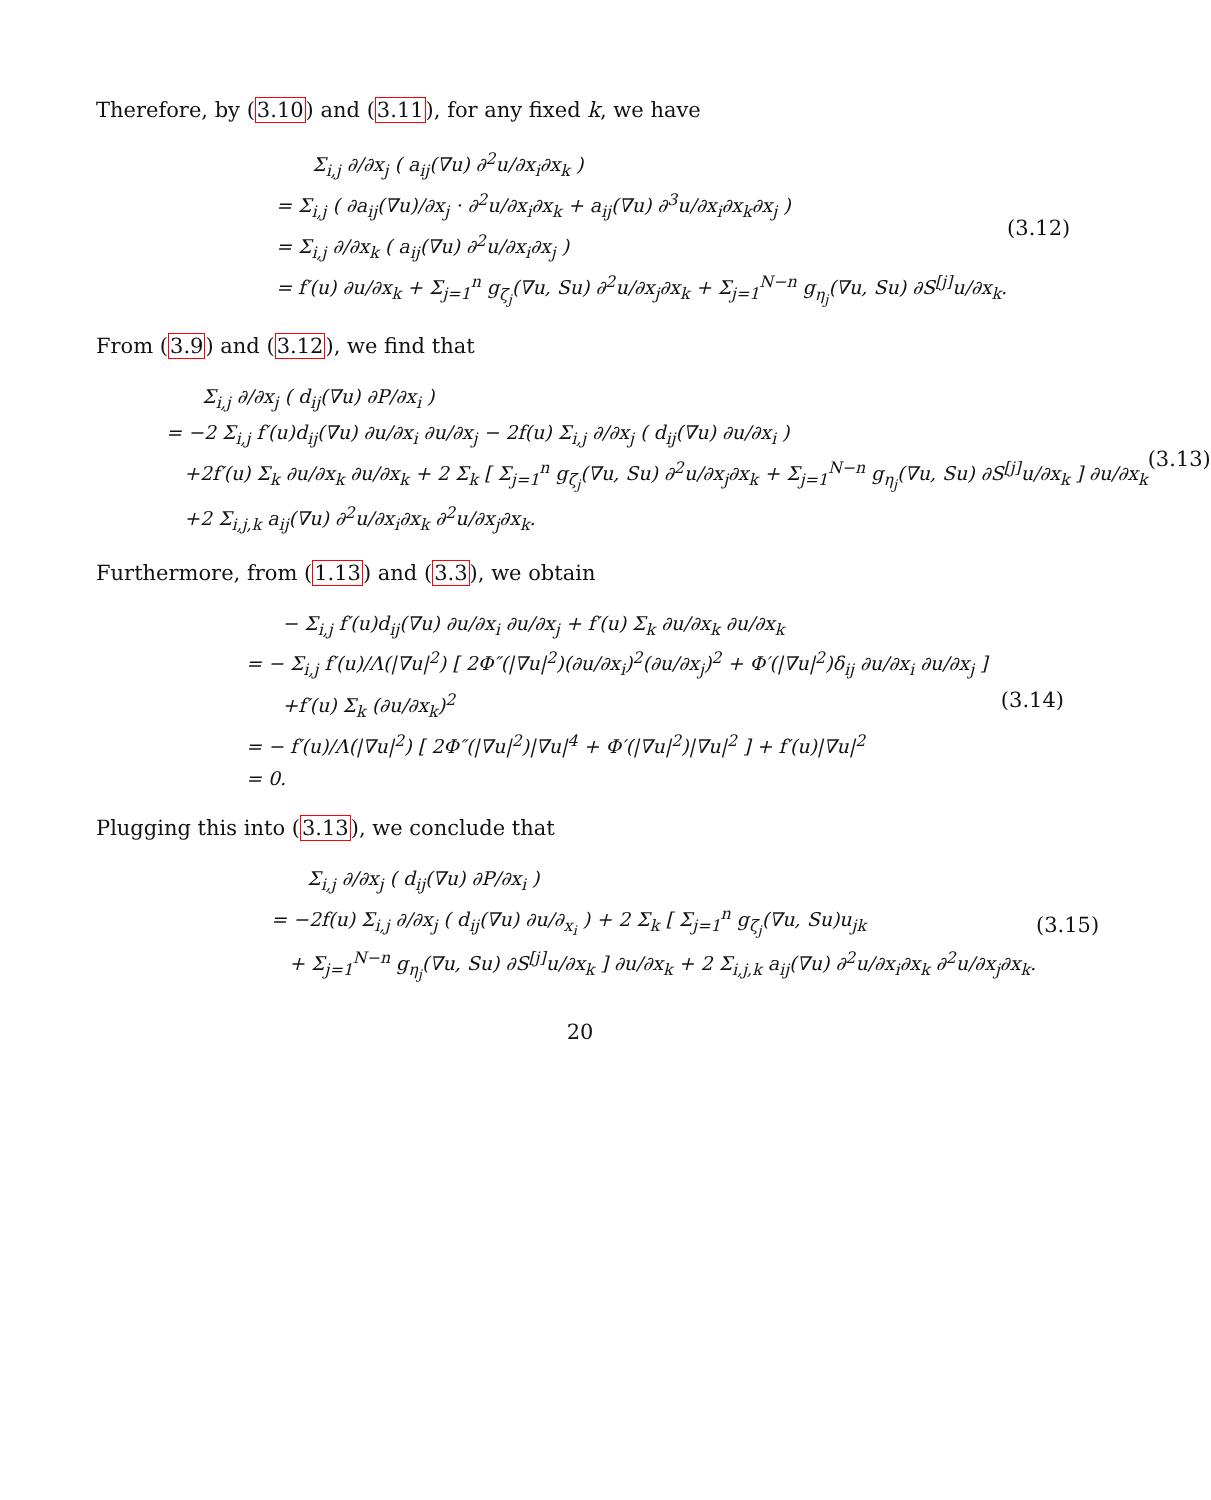Therefore, by (3.10) and (3.11), for any fixed k, we have
Σ<sub>i,j</sub> ∂/∂x<sub>j</sub> ( a<sub>ij</sub>(∇u) ∂<sup>2</sup>u/∂x<sub>i</sub>∂x<sub>k</sub> )
= Σ<sub>i,j</sub> ( ∂a<sub>ij</sub>(∇u)/∂x<sub>j</sub> · ∂<sup>2</sup>u/∂x<sub>i</sub>∂x<sub>k</sub> + a<sub>ij</sub>(∇u) ∂<sup>3</sup>u/∂x<sub>i</sub>∂x<sub>k</sub>∂x<sub>j</sub> )
= Σ<sub>i,j</sub> ∂/∂x<sub>k</sub> ( a<sub>ij</sub>(∇u) ∂<sup>2</sup>u/∂x<sub>i</sub>∂x<sub>j</sub> )
= f′(u) ∂u/∂x<sub>k</sub> + Σ<sub>j=1</sub><sup>n</sup> g<sub>ζ<sub>j</sub></sub>(∇u, Su) ∂<sup>2</sup>u/∂x<sub>j</sub>∂x<sub>k</sub> + Σ<sub>j=1</sub><sup>N−n</sup> g<sub>η<sub>j</sub></sub>(∇u, Su) ∂S<sup>[j]</sup>u/∂x<sub>k</sub>.
(3.12)
From (3.9) and (3.12), we find that
Σ<sub>i,j</sub> ∂/∂x<sub>j</sub> ( d<sub>ij</sub>(∇u) ∂P/∂x<sub>i</sub> )
= −2 Σ<sub>i,j</sub> f′(u)d<sub>ij</sub>(∇u) ∂u/∂x<sub>i</sub> ∂u/∂x<sub>j</sub> − 2f(u) Σ<sub>i,j</sub> ∂/∂x<sub>j</sub> ( d<sub>ij</sub>(∇u) ∂u/∂x<sub>i</sub> )
+2f′(u) Σ<sub>k</sub> ∂u/∂x<sub>k</sub> ∂u/∂x<sub>k</sub> + 2 Σ<sub>k</sub> [ Σ<sub>j=1</sub><sup>n</sup> g<sub>ζ<sub>j</sub></sub>(∇u, Su) ∂<sup>2</sup>u/∂x<sub>j</sub>∂x<sub>k</sub> + Σ<sub>j=1</sub><sup>N−n</sup> g<sub>η<sub>j</sub></sub>(∇u, Su) ∂S<sup>[j]</sup>u/∂x<sub>k</sub> ] ∂u/∂x<sub>k</sub>
+2 Σ<sub>i,j,k</sub> a<sub>ij</sub>(∇u) ∂<sup>2</sup>u/∂x<sub>i</sub>∂x<sub>k</sub> ∂<sup>2</sup>u/∂x<sub>j</sub>∂x<sub>k</sub>.
(3.13)
Furthermore, from (1.13) and (3.3), we obtain
− Σ<sub>i,j</sub> f′(u)d<sub>ij</sub>(∇u) ∂u/∂x<sub>i</sub> ∂u/∂x<sub>j</sub> + f′(u) Σ<sub>k</sub> ∂u/∂x<sub>k</sub> ∂u/∂x<sub>k</sub>
= − Σ<sub>i,j</sub> f′(u)/Λ(|∇u|<sup>2</sup>) [ 2Φ″(|∇u|<sup>2</sup>)(∂u/∂x<sub>i</sub>)<sup>2</sup>(∂u/∂x<sub>j</sub>)<sup>2</sup> + Φ′(|∇u|<sup>2</sup>)δ<sub>ij</sub> ∂u/∂x<sub>i</sub> ∂u/∂x<sub>j</sub> ]
+f′(u) Σ<sub>k</sub> (∂u/∂x<sub>k</sub>)<sup>2</sup>
= − f′(u)/Λ(|∇u|<sup>2</sup>) [ 2Φ″(|∇u|<sup>2</sup>)|∇u|<sup>4</sup> + Φ′(|∇u|<sup>2</sup>)|∇u|<sup>2</sup> ] + f′(u)|∇u|<sup>2</sup>
= 0.
(3.14)
Plugging this into (3.13), we conclude that
Σ<sub>i,j</sub> ∂/∂x<sub>j</sub> ( d<sub>ij</sub>(∇u) ∂P/∂x<sub>i</sub> )
= −2f(u) Σ<sub>i,j</sub> ∂/∂x<sub>j</sub> ( d<sub>ij</sub>(∇u) ∂u/∂<sub>x<sub>i</sub></sub> ) + 2 Σ<sub>k</sub> [ Σ<sub>j=1</sub><sup>n</sup> g<sub>ζ<sub>j</sub></sub>(∇u, Su)u<sub>jk</sub>
+ Σ<sub>j=1</sub><sup>N−n</sup> g<sub>η<sub>j</sub></sub>(∇u, Su) ∂S<sup>[j]</sup>u/∂x<sub>k</sub> ] ∂u/∂x<sub>k</sub> + 2 Σ<sub>i,j,k</sub> a<sub>ij</sub>(∇u) ∂<sup>2</sup>u/∂x<sub>i</sub>∂x<sub>k</sub> ∂<sup>2</sup>u/∂x<sub>j</sub>∂x<sub>k</sub>.
(3.15)
20